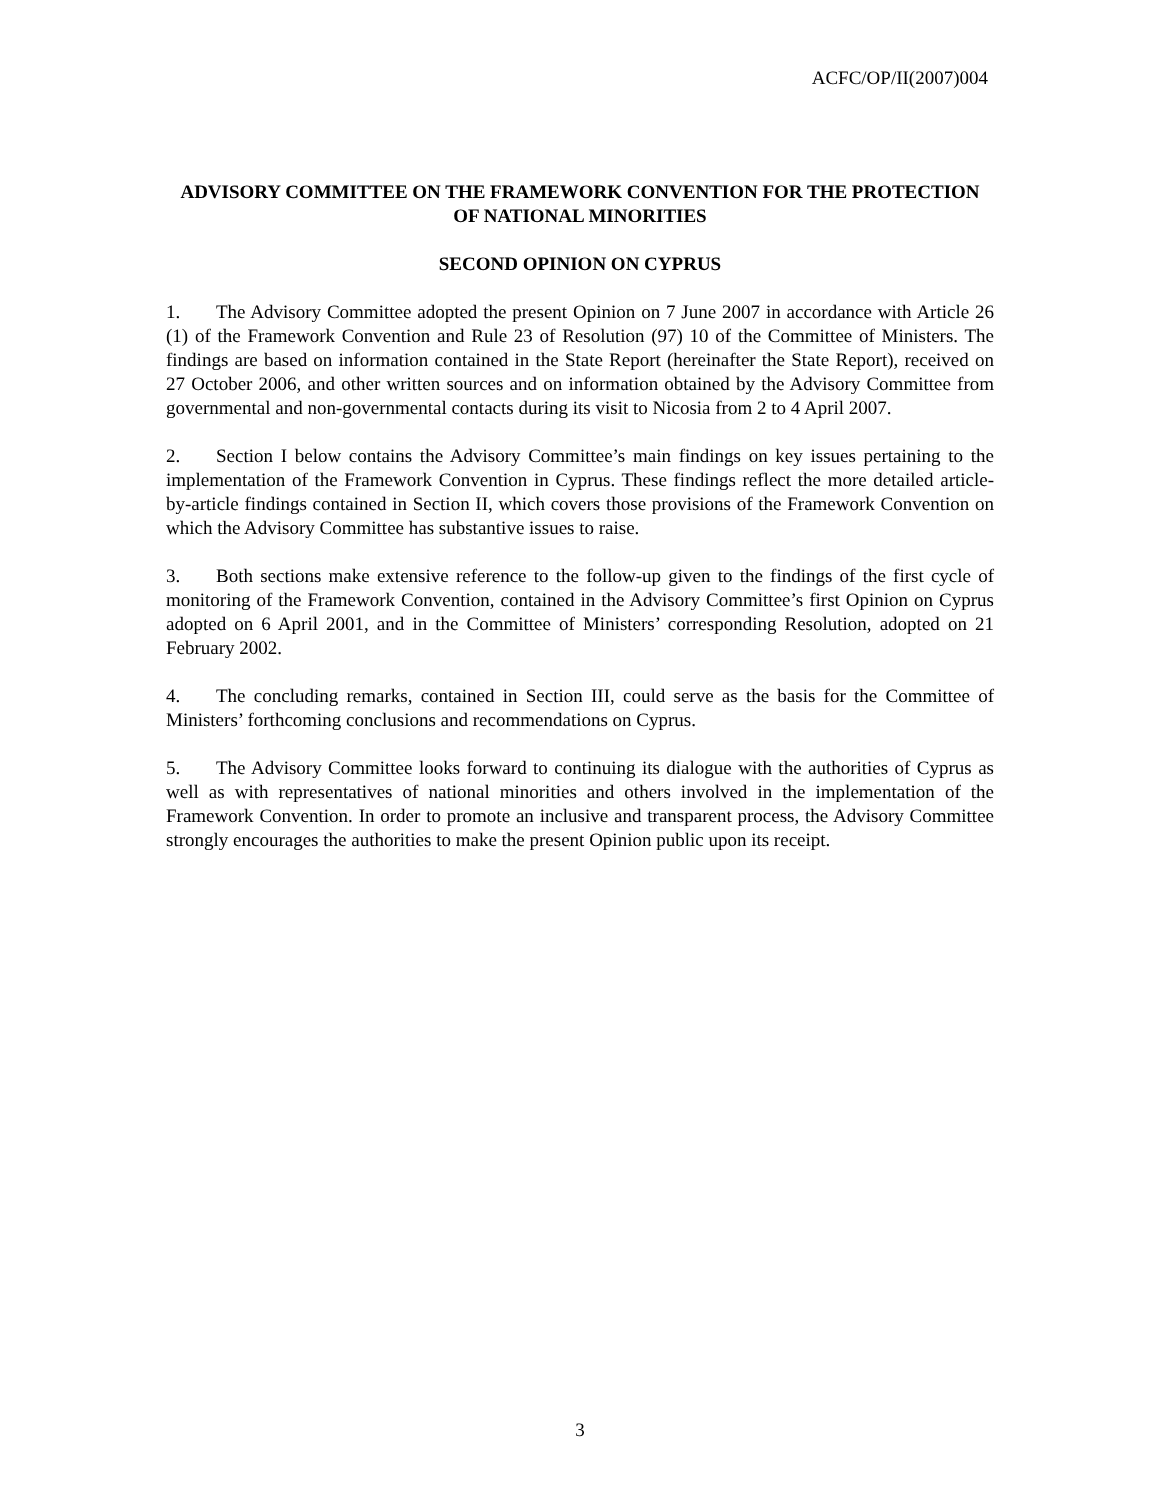ACFC/OP/II(2007)004
ADVISORY COMMITTEE ON THE FRAMEWORK CONVENTION FOR THE PROTECTION OF NATIONAL MINORITIES
SECOND OPINION ON CYPRUS
1. The Advisory Committee adopted the present Opinion on 7 June 2007 in accordance with Article 26 (1) of the Framework Convention and Rule 23 of Resolution (97) 10 of the Committee of Ministers. The findings are based on information contained in the State Report (hereinafter the State Report), received on 27 October 2006, and other written sources and on information obtained by the Advisory Committee from governmental and non-governmental contacts during its visit to Nicosia from 2 to 4 April 2007.
2. Section I below contains the Advisory Committee’s main findings on key issues pertaining to the implementation of the Framework Convention in Cyprus. These findings reflect the more detailed article-by-article findings contained in Section II, which covers those provisions of the Framework Convention on which the Advisory Committee has substantive issues to raise.
3. Both sections make extensive reference to the follow-up given to the findings of the first cycle of monitoring of the Framework Convention, contained in the Advisory Committee’s first Opinion on Cyprus adopted on 6 April 2001, and in the Committee of Ministers’ corresponding Resolution, adopted on 21 February 2002.
4. The concluding remarks, contained in Section III, could serve as the basis for the Committee of Ministers’ forthcoming conclusions and recommendations on Cyprus.
5. The Advisory Committee looks forward to continuing its dialogue with the authorities of Cyprus as well as with representatives of national minorities and others involved in the implementation of the Framework Convention. In order to promote an inclusive and transparent process, the Advisory Committee strongly encourages the authorities to make the present Opinion public upon its receipt.
3